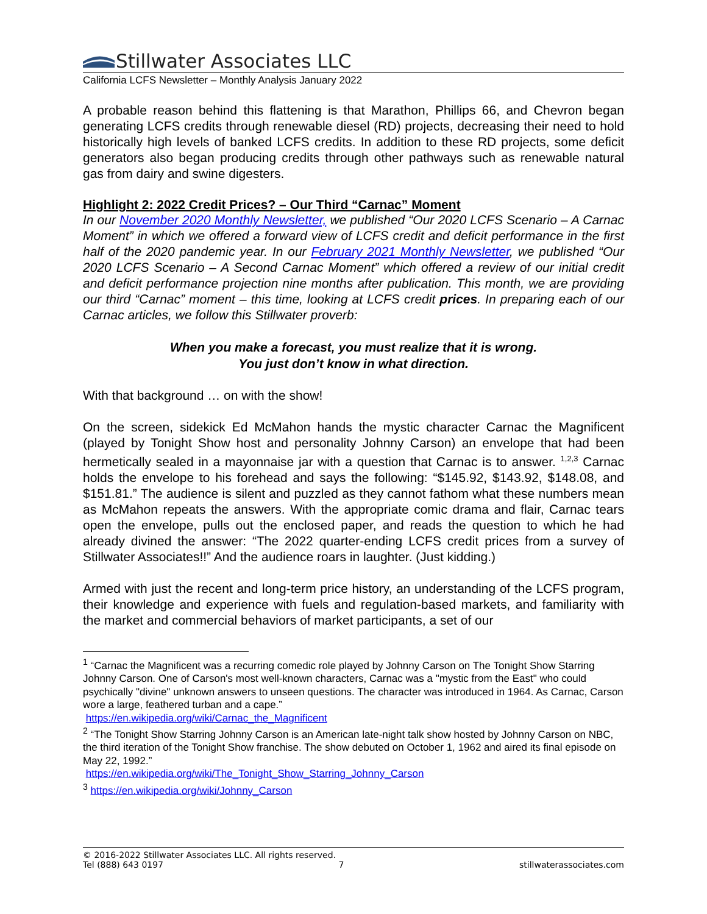Stillwater Associates LLC
California LCFS Newsletter – Monthly Analysis January 2022
A probable reason behind this flattening is that Marathon, Phillips 66, and Chevron began generating LCFS credits through renewable diesel (RD) projects, decreasing their need to hold historically high levels of banked LCFS credits. In addition to these RD projects, some deficit generators also began producing credits through other pathways such as renewable natural gas from dairy and swine digesters.
Highlight 2: 2022 Credit Prices? – Our Third “Carnac” Moment
In our November 2020 Monthly Newsletter, we published “Our 2020 LCFS Scenario – A Carnac Moment” in which we offered a forward view of LCFS credit and deficit performance in the first half of the 2020 pandemic year. In our February 2021 Monthly Newsletter, we published “Our 2020 LCFS Scenario – A Second Carnac Moment” which offered a review of our initial credit and deficit performance projection nine months after publication. This month, we are providing our third “Carnac” moment – this time, looking at LCFS credit prices. In preparing each of our Carnac articles, we follow this Stillwater proverb:
When you make a forecast, you must realize that it is wrong.
You just don’t know in what direction.
With that background … on with the show!
On the screen, sidekick Ed McMahon hands the mystic character Carnac the Magnificent (played by Tonight Show host and personality Johnny Carson) an envelope that had been hermetically sealed in a mayonnaise jar with a question that Carnac is to answer. <sup>1,2,3</sup> Carnac holds the envelope to his forehead and says the following: “$145.92, $143.92, $148.08, and $151.81.” The audience is silent and puzzled as they cannot fathom what these numbers mean as McMahon repeats the answers. With the appropriate comic drama and flair, Carnac tears open the envelope, pulls out the enclosed paper, and reads the question to which he had already divined the answer: “The 2022 quarter-ending LCFS credit prices from a survey of Stillwater Associates!!” And the audience roars in laughter. (Just kidding.)
Armed with just the recent and long-term price history, an understanding of the LCFS program, their knowledge and experience with fuels and regulation-based markets, and familiarity with the market and commercial behaviors of market participants, a set of our
<sup>1</sup> “Carnac the Magnificent was a recurring comedic role played by Johnny Carson on The Tonight Show Starring Johnny Carson. One of Carson's most well-known characters, Carnac was a "mystic from the East" who could psychically "divine" unknown answers to unseen questions. The character was introduced in 1964. As Carnac, Carson wore a large, feathered turban and a cape.”
https://en.wikipedia.org/wiki/Carnac_the_Magnificent
<sup>2</sup> “The Tonight Show Starring Johnny Carson is an American late-night talk show hosted by Johnny Carson on NBC, the third iteration of the Tonight Show franchise. The show debuted on October 1, 1962 and aired its final episode on May 22, 1992.”
https://en.wikipedia.org/wiki/The_Tonight_Show_Starring_Johnny_Carson
<sup>3</sup> https://en.wikipedia.org/wiki/Johnny_Carson
© 2016-2022 Stillwater Associates LLC. All rights reserved.
Tel (888) 643 0197 7 stillwaterassociates.com